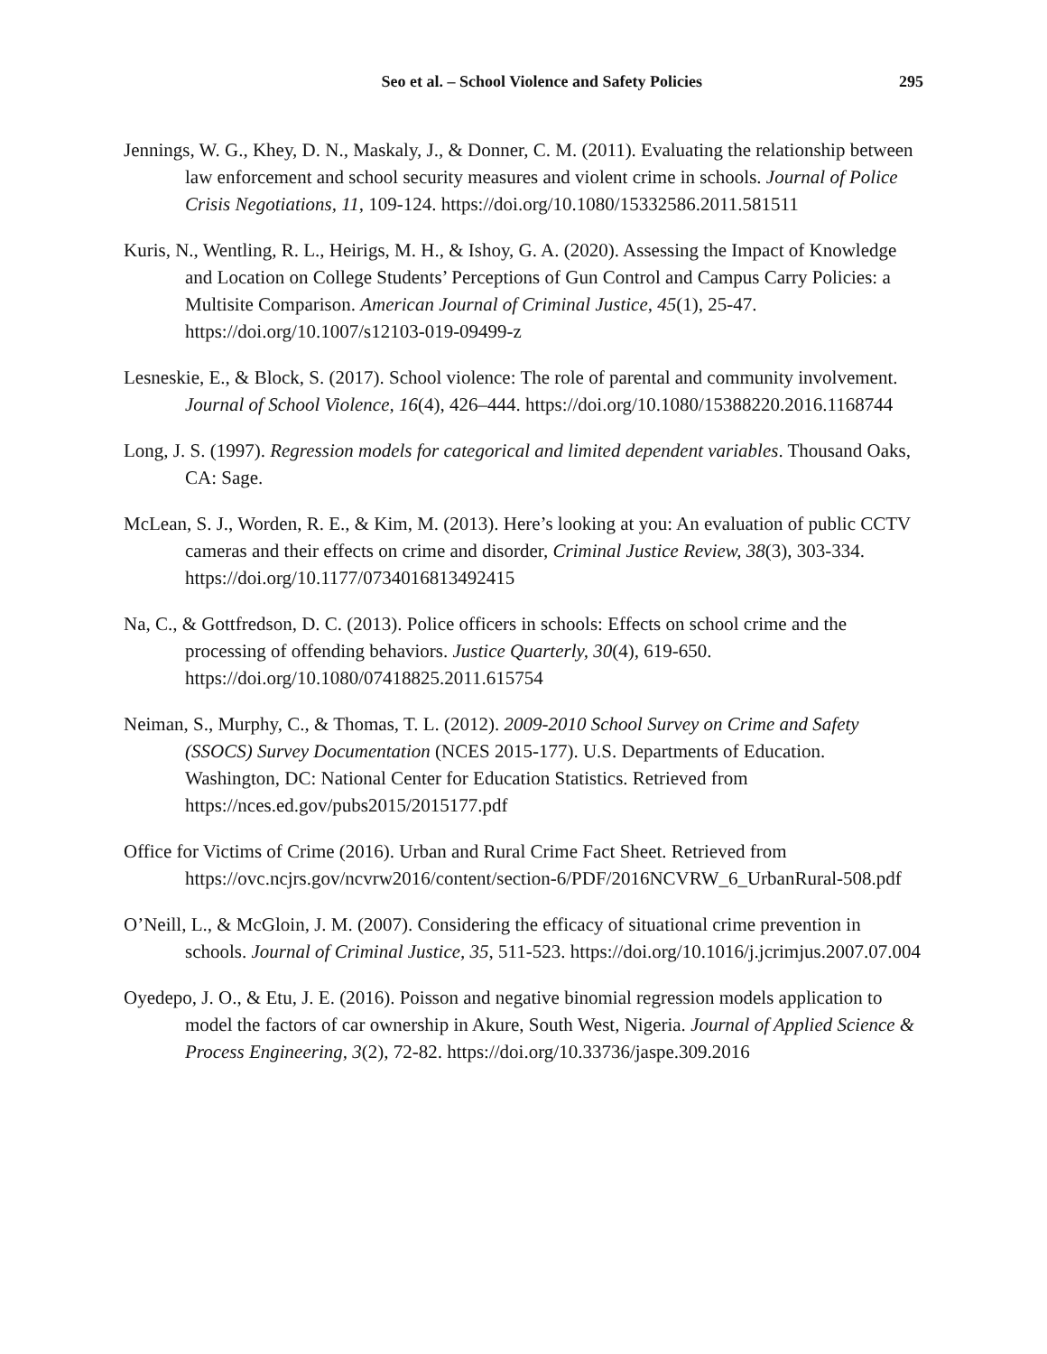Seo et al. – School Violence and Safety Policies 295
Jennings, W. G., Khey, D. N., Maskaly, J., & Donner, C. M. (2011). Evaluating the relationship between law enforcement and school security measures and violent crime in schools. Journal of Police Crisis Negotiations, 11, 109-124. https://doi.org/10.1080/15332586.2011.581511
Kuris, N., Wentling, R. L., Heirigs, M. H., & Ishoy, G. A. (2020). Assessing the Impact of Knowledge and Location on College Students’ Perceptions of Gun Control and Campus Carry Policies: a Multisite Comparison. American Journal of Criminal Justice, 45(1), 25-47. https://doi.org/10.1007/s12103-019-09499-z
Lesneskie, E., & Block, S. (2017). School violence: The role of parental and community involvement. Journal of School Violence, 16(4), 426–444. https://doi.org/10.1080/15388220.2016.1168744
Long, J. S. (1997). Regression models for categorical and limited dependent variables. Thousand Oaks, CA: Sage.
McLean, S. J., Worden, R. E., & Kim, M. (2013). Here’s looking at you: An evaluation of public CCTV cameras and their effects on crime and disorder, Criminal Justice Review, 38(3), 303-334. https://doi.org/10.1177/0734016813492415
Na, C., & Gottfredson, D. C. (2013). Police officers in schools: Effects on school crime and the processing of offending behaviors. Justice Quarterly, 30(4), 619-650. https://doi.org/10.1080/07418825.2011.615754
Neiman, S., Murphy, C., & Thomas, T. L. (2012). 2009-2010 School Survey on Crime and Safety (SSOCS) Survey Documentation (NCES 2015-177). U.S. Departments of Education. Washington, DC: National Center for Education Statistics. Retrieved from https://nces.ed.gov/pubs2015/2015177.pdf
Office for Victims of Crime (2016). Urban and Rural Crime Fact Sheet. Retrieved from https://ovc.ncjrs.gov/ncvrw2016/content/section-6/PDF/2016NCVRW_6_UrbanRural-508.pdf
O’Neill, L., & McGloin, J. M. (2007). Considering the efficacy of situational crime prevention in schools. Journal of Criminal Justice, 35, 511-523. https://doi.org/10.1016/j.jcrimjus.2007.07.004
Oyedepo, J. O., & Etu, J. E. (2016). Poisson and negative binomial regression models application to model the factors of car ownership in Akure, South West, Nigeria. Journal of Applied Science & Process Engineering, 3(2), 72-82. https://doi.org/10.33736/jaspe.309.2016